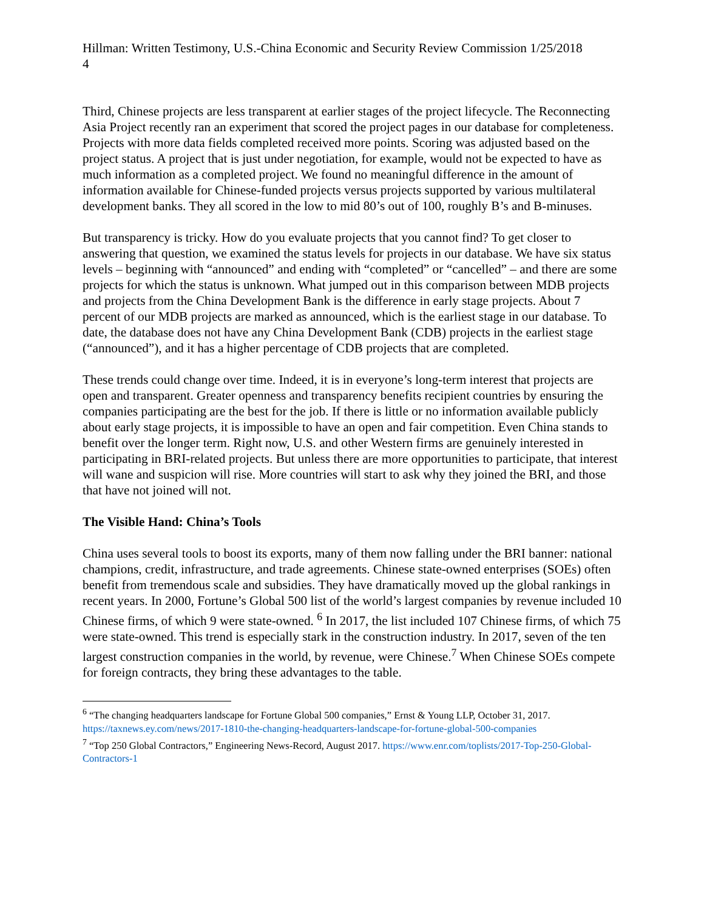Hillman: Written Testimony, U.S.-China Economic and Security Review Commission 1/25/2018
4
Third, Chinese projects are less transparent at earlier stages of the project lifecycle. The Reconnecting Asia Project recently ran an experiment that scored the project pages in our database for completeness. Projects with more data fields completed received more points. Scoring was adjusted based on the project status. A project that is just under negotiation, for example, would not be expected to have as much information as a completed project. We found no meaningful difference in the amount of information available for Chinese-funded projects versus projects supported by various multilateral development banks. They all scored in the low to mid 80’s out of 100, roughly B’s and B-minuses.
But transparency is tricky. How do you evaluate projects that you cannot find? To get closer to answering that question, we examined the status levels for projects in our database. We have six status levels – beginning with “announced” and ending with “completed” or “cancelled” – and there are some projects for which the status is unknown. What jumped out in this comparison between MDB projects and projects from the China Development Bank is the difference in early stage projects. About 7 percent of our MDB projects are marked as announced, which is the earliest stage in our database. To date, the database does not have any China Development Bank (CDB) projects in the earliest stage (“announced”), and it has a higher percentage of CDB projects that are completed.
These trends could change over time. Indeed, it is in everyone’s long-term interest that projects are open and transparent. Greater openness and transparency benefits recipient countries by ensuring the companies participating are the best for the job. If there is little or no information available publicly about early stage projects, it is impossible to have an open and fair competition. Even China stands to benefit over the longer term. Right now, U.S. and other Western firms are genuinely interested in participating in BRI-related projects. But unless there are more opportunities to participate, that interest will wane and suspicion will rise. More countries will start to ask why they joined the BRI, and those that have not joined will not.
The Visible Hand: China’s Tools
China uses several tools to boost its exports, many of them now falling under the BRI banner: national champions, credit, infrastructure, and trade agreements. Chinese state-owned enterprises (SOEs) often benefit from tremendous scale and subsidies. They have dramatically moved up the global rankings in recent years. In 2000, Fortune’s Global 500 list of the world’s largest companies by revenue included 10 Chinese firms, of which 9 were state-owned. <sup>6</sup> In 2017, the list included 107 Chinese firms, of which 75 were state-owned. This trend is especially stark in the construction industry. In 2017, seven of the ten largest construction companies in the world, by revenue, were Chinese.<sup>7</sup> When Chinese SOEs compete for foreign contracts, they bring these advantages to the table.
<sup>6</sup> “The changing headquarters landscape for Fortune Global 500 companies,” Ernst & Young LLP, October 31, 2017. https://taxnews.ey.com/news/2017-1810-the-changing-headquarters-landscape-for-fortune-global-500-companies
<sup>7</sup> “Top 250 Global Contractors,” Engineering News-Record, August 2017. https://www.enr.com/toplists/2017-Top-250-Global-Contractors-1